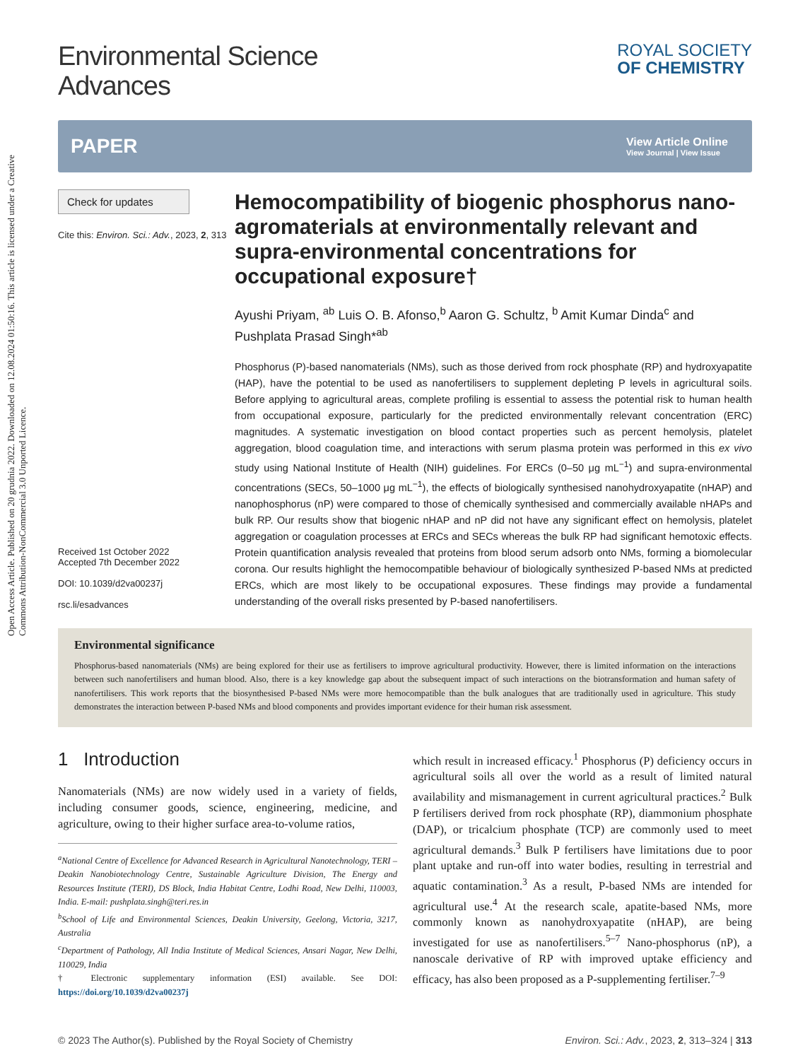Open Access Article. Published on 20 grudnia 2022. Downloaded on 12.08.2024 01:50:16. This article is licensed under a Creative Commons Attribution-NonCommercial 3.0 Unported Licence.
Environmental Science
Advances
ROYAL SOCIETY
OF CHEMISTRY
PAPER
View Article Online
View Journal | View Issue
Check for updates
Cite this: Environ. Sci.: Adv., 2023, 2, 313
Received 1st October 2022
Accepted 7th December 2022
DOI: 10.1039/d2va00237j
rsc.li/esadvances
Hemocompatibility of biogenic phosphorus nano-agromaterials at environmentally relevant and supra-environmental concentrations for occupational exposure†
Ayushi Priyam, <sup>ab</sup> Luis O. B. Afonso,<sup>b</sup> Aaron G. Schultz, <sup>b</sup> Amit Kumar Dinda<sup>c</sup> and Pushplata Prasad Singh*<sup>ab</sup>
Phosphorus (P)-based nanomaterials (NMs), such as those derived from rock phosphate (RP) and hydroxyapatite (HAP), have the potential to be used as nanofertilisers to supplement depleting P levels in agricultural soils. Before applying to agricultural areas, complete profiling is essential to assess the potential risk to human health from occupational exposure, particularly for the predicted environmentally relevant concentration (ERC) magnitudes. A systematic investigation on blood contact properties such as percent hemolysis, platelet aggregation, blood coagulation time, and interactions with serum plasma protein was performed in this ex vivo study using National Institute of Health (NIH) guidelines. For ERCs (0–50 μg mL<sup>−1</sup>) and supra-environmental concentrations (SECs, 50–1000 μg mL<sup>−1</sup>), the effects of biologically synthesised nanohydroxyapatite (nHAP) and nanophosphorus (nP) were compared to those of chemically synthesised and commercially available nHAPs and bulk RP. Our results show that biogenic nHAP and nP did not have any significant effect on hemolysis, platelet aggregation or coagulation processes at ERCs and SECs whereas the bulk RP had significant hemotoxic effects. Protein quantification analysis revealed that proteins from blood serum adsorb onto NMs, forming a biomolecular corona. Our results highlight the hemocompatible behaviour of biologically synthesized P-based NMs at predicted ERCs, which are most likely to be occupational exposures. These findings may provide a fundamental understanding of the overall risks presented by P-based nanofertilisers.
Environmental significance
Phosphorus-based nanomaterials (NMs) are being explored for their use as fertilisers to improve agricultural productivity. However, there is limited information on the interactions between such nanofertilisers and human blood. Also, there is a key knowledge gap about the subsequent impact of such interactions on the biotransformation and human safety of nanofertilisers. This work reports that the biosynthesised P-based NMs were more hemocompatible than the bulk analogues that are traditionally used in agriculture. This study demonstrates the interaction between P-based NMs and blood components and provides important evidence for their human risk assessment.
1 Introduction
Nanomaterials (NMs) are now widely used in a variety of fields, including consumer goods, science, engineering, medicine, and agriculture, owing to their higher surface area-to-volume ratios,
<sup>a</sup> National Centre of Excellence for Advanced Research in Agricultural Nanotechnology, TERI – Deakin Nanobiotechnology Centre, Sustainable Agriculture Division, The Energy and Resources Institute (TERI), DS Block, India Habitat Centre, Lodhi Road, New Delhi, 110003, India. E-mail: pushplata.singh@teri.res.in
<sup>b</sup> School of Life and Environmental Sciences, Deakin University, Geelong, Victoria, 3217, Australia
<sup>c</sup> Department of Pathology, All India Institute of Medical Sciences, Ansari Nagar, New Delhi, 110029, India
† Electronic supplementary information (ESI) available. See DOI: https://doi.org/10.1039/d2va00237j
which result in increased efficacy.<sup>1</sup> Phosphorus (P) deficiency occurs in agricultural soils all over the world as a result of limited natural availability and mismanagement in current agricultural practices.<sup>2</sup> Bulk P fertilisers derived from rock phosphate (RP), diammonium phosphate (DAP), or tricalcium phosphate (TCP) are commonly used to meet agricultural demands.<sup>3</sup> Bulk P fertilisers have limitations due to poor plant uptake and run-off into water bodies, resulting in terrestrial and aquatic contamination.<sup>3</sup> As a result, P-based NMs are intended for agricultural use.<sup>4</sup> At the research scale, apatite-based NMs, more commonly known as nanohydroxyapatite (nHAP), are being investigated for use as nanofertilisers.<sup>5–7</sup> Nano-phosphorus (nP), a nanoscale derivative of RP with improved uptake efficiency and efficacy, has also been proposed as a P-supplementing fertiliser.<sup>7–9</sup>
© 2023 The Author(s). Published by the Royal Society of Chemistry Environ. Sci.: Adv., 2023, 2, 313–324 | 313